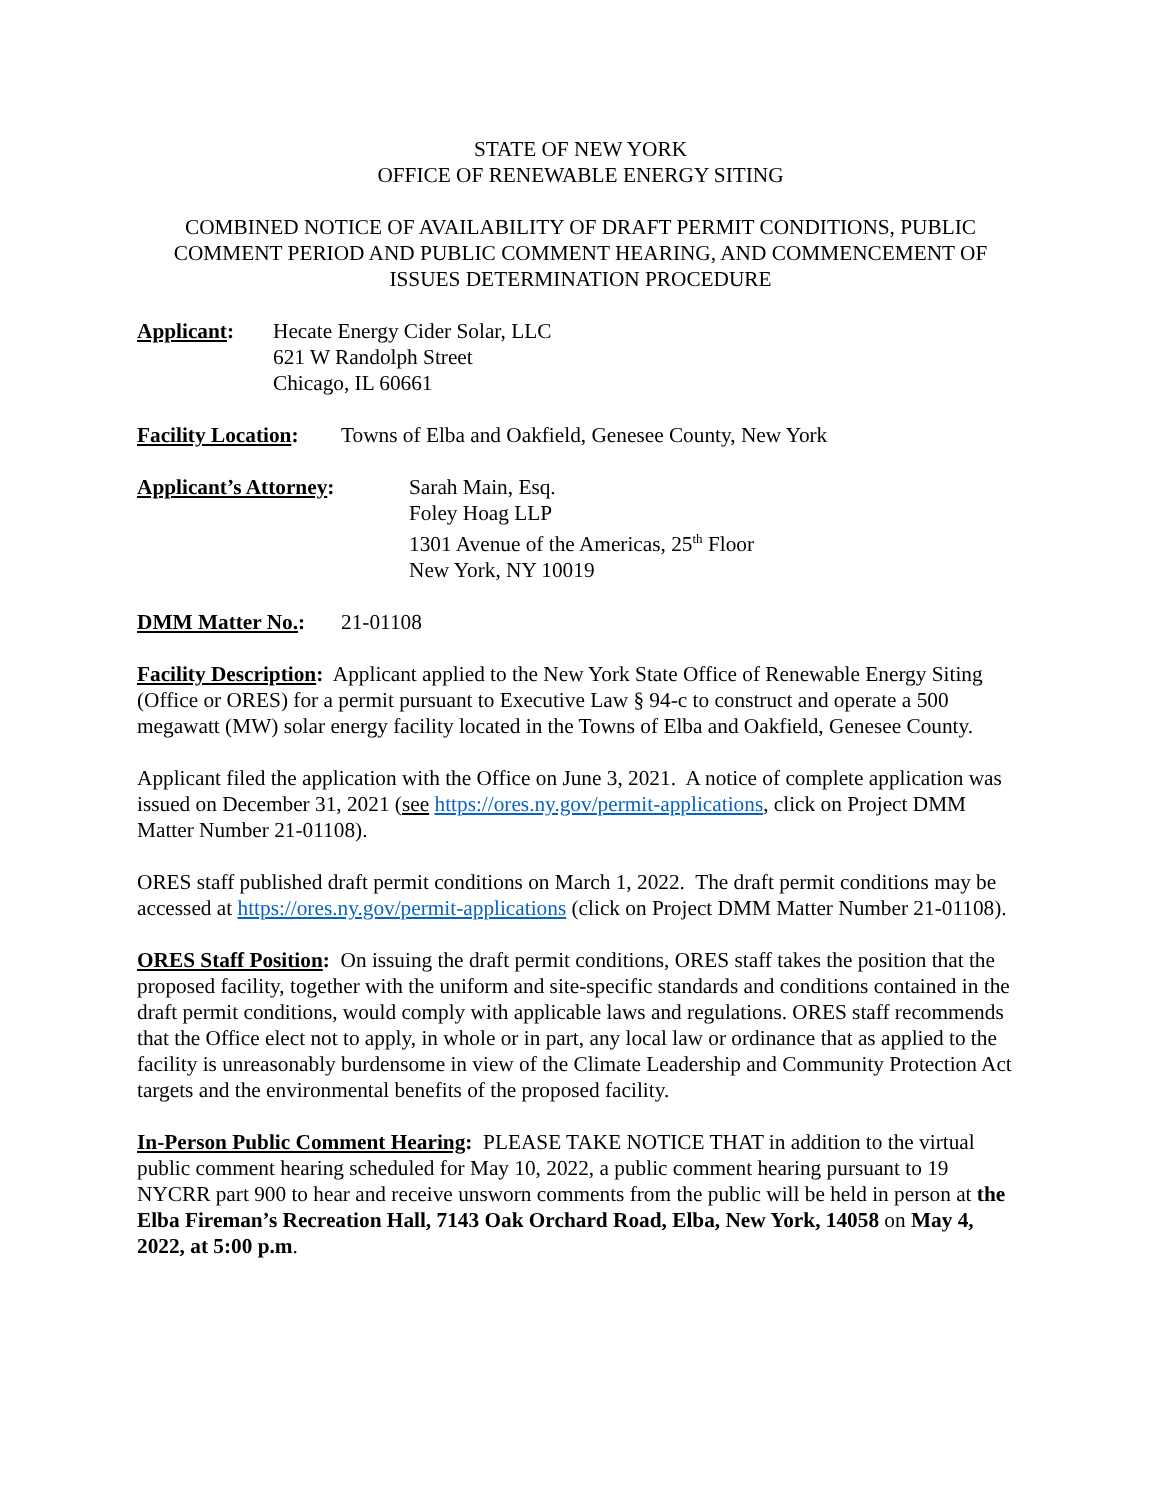STATE OF NEW YORK
OFFICE OF RENEWABLE ENERGY SITING
COMBINED NOTICE OF AVAILABILITY OF DRAFT PERMIT CONDITIONS, PUBLIC COMMENT PERIOD AND PUBLIC COMMENT HEARING, AND COMMENCEMENT OF ISSUES DETERMINATION PROCEDURE
Applicant: Hecate Energy Cider Solar, LLC
621 W Randolph Street
Chicago, IL 60661
Facility Location:
Towns of Elba and Oakfield, Genesee County, New York
Applicant’s Attorney: Sarah Main, Esq.
Foley Hoag LLP
1301 Avenue of the Americas, 25<sup>th</sup> Floor
New York, NY 10019
DMM Matter No.: 21-01108
Facility Description: Applicant applied to the New York State Office of Renewable Energy Siting (Office or ORES) for a permit pursuant to Executive Law § 94-c to construct and operate a 500 megawatt (MW) solar energy facility located in the Towns of Elba and Oakfield, Genesee County.
Applicant filed the application with the Office on June 3, 2021. A notice of complete application was issued on December 31, 2021 (see https://ores.ny.gov/permit-applications, click on Project DMM Matter Number 21-01108).
ORES staff published draft permit conditions on March 1, 2022. The draft permit conditions may be accessed at https://ores.ny.gov/permit-applications (click on Project DMM Matter Number 21-01108).
ORES Staff Position: On issuing the draft permit conditions, ORES staff takes the position that the proposed facility, together with the uniform and site-specific standards and conditions contained in the draft permit conditions, would comply with applicable laws and regulations. ORES staff recommends that the Office elect not to apply, in whole or in part, any local law or ordinance that as applied to the facility is unreasonably burdensome in view of the Climate Leadership and Community Protection Act targets and the environmental benefits of the proposed facility.
In-Person Public Comment Hearing: PLEASE TAKE NOTICE THAT in addition to the virtual public comment hearing scheduled for May 10, 2022, a public comment hearing pursuant to 19 NYCRR part 900 to hear and receive unsworn comments from the public will be held in person at the Elba Fireman’s Recreation Hall, 7143 Oak Orchard Road, Elba, New York, 14058 on May 4, 2022, at 5:00 p.m.